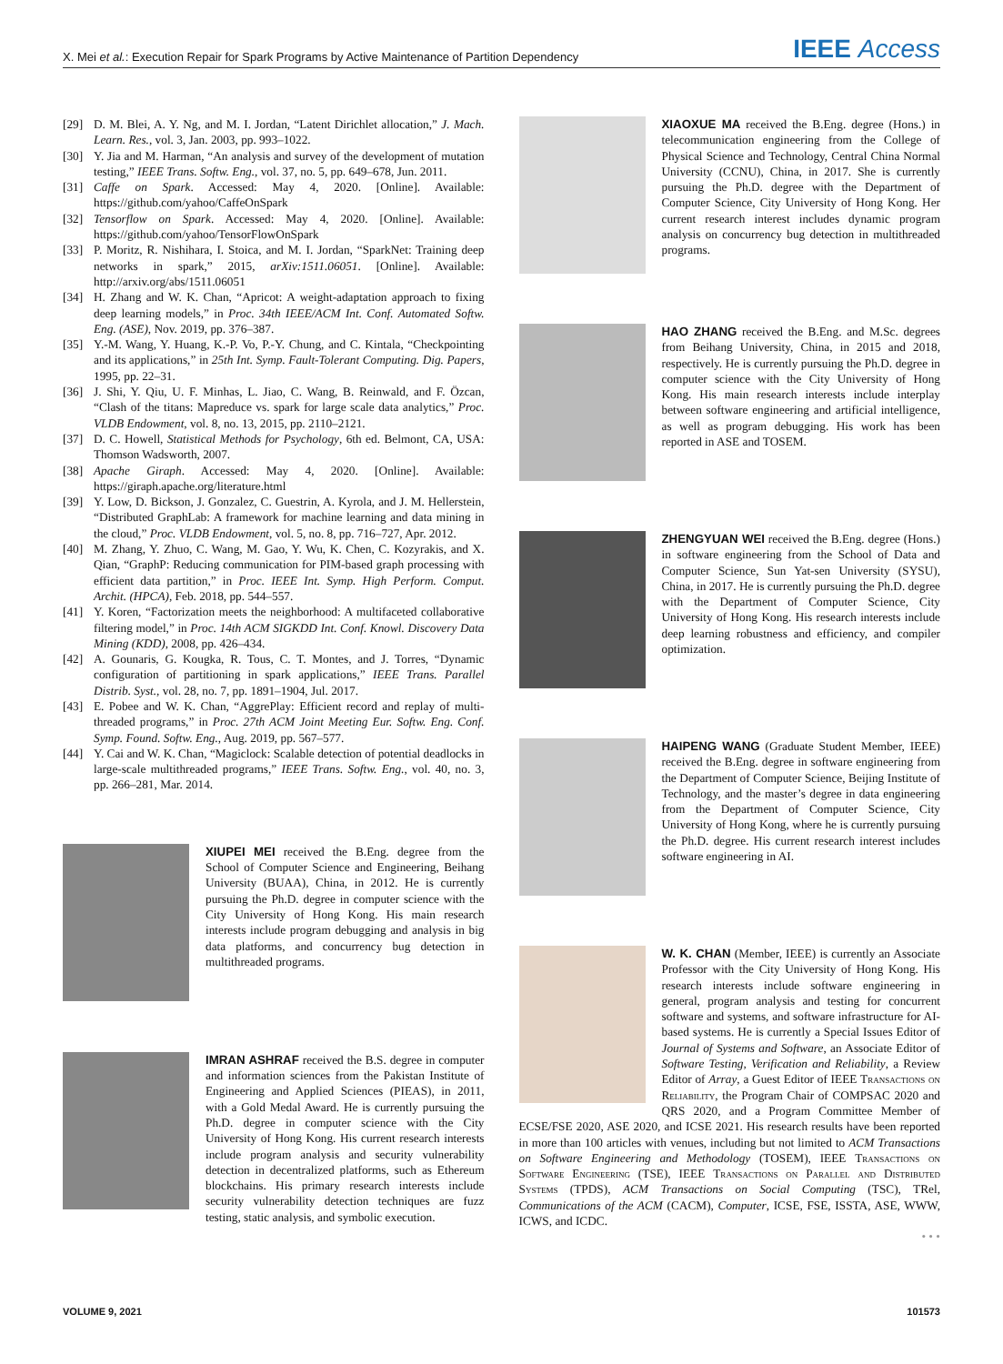X. Mei et al.: Execution Repair for Spark Programs by Active Maintenance of Partition Dependency IEEE Access
[29] D. M. Blei, A. Y. Ng, and M. I. Jordan, “Latent Dirichlet allocation,” J. Mach. Learn. Res., vol. 3, Jan. 2003, pp. 993–1022.
[30] Y. Jia and M. Harman, “An analysis and survey of the development of mutation testing,” IEEE Trans. Softw. Eng., vol. 37, no. 5, pp. 649–678, Jun. 2011.
[31] Caffe on Spark. Accessed: May 4, 2020. [Online]. Available: https://github.com/yahoo/CaffeOnSpark
[32] Tensorflow on Spark. Accessed: May 4, 2020. [Online]. Available: https://github.com/yahoo/TensorFlowOnSpark
[33] P. Moritz, R. Nishihara, I. Stoica, and M. I. Jordan, “SparkNet: Training deep networks in spark,” 2015, arXiv:1511.06051. [Online]. Available: http://arxiv.org/abs/1511.06051
[34] H. Zhang and W. K. Chan, “Apricot: A weight-adaptation approach to fixing deep learning models,” in Proc. 34th IEEE/ACM Int. Conf. Automated Softw. Eng. (ASE), Nov. 2019, pp. 376–387.
[35] Y.-M. Wang, Y. Huang, K.-P. Vo, P.-Y. Chung, and C. Kintala, “Checkpointing and its applications,” in 25th Int. Symp. Fault-Tolerant Computing. Dig. Papers, 1995, pp. 22–31.
[36] J. Shi, Y. Qiu, U. F. Minhas, L. Jiao, C. Wang, B. Reinwald, and F. Özcan, “Clash of the titans: Mapreduce vs. spark for large scale data analytics,” Proc. VLDB Endowment, vol. 8, no. 13, 2015, pp. 2110–2121.
[37] D. C. Howell, Statistical Methods for Psychology, 6th ed. Belmont, CA, USA: Thomson Wadsworth, 2007.
[38] Apache Giraph. Accessed: May 4, 2020. [Online]. Available: https://giraph.apache.org/literature.html
[39] Y. Low, D. Bickson, J. Gonzalez, C. Guestrin, A. Kyrola, and J. M. Hellerstein, “Distributed GraphLab: A framework for machine learning and data mining in the cloud,” Proc. VLDB Endowment, vol. 5, no. 8, pp. 716–727, Apr. 2012.
[40] M. Zhang, Y. Zhuo, C. Wang, M. Gao, Y. Wu, K. Chen, C. Kozyrakis, and X. Qian, “GraphP: Reducing communication for PIM-based graph processing with efficient data partition,” in Proc. IEEE Int. Symp. High Perform. Comput. Archit. (HPCA), Feb. 2018, pp. 544–557.
[41] Y. Koren, “Factorization meets the neighborhood: A multifaceted collaborative filtering model,” in Proc. 14th ACM SIGKDD Int. Conf. Knowl. Discovery Data Mining (KDD), 2008, pp. 426–434.
[42] A. Gounaris, G. Kougka, R. Tous, C. T. Montes, and J. Torres, “Dynamic configuration of partitioning in spark applications,” IEEE Trans. Parallel Distrib. Syst., vol. 28, no. 7, pp. 1891–1904, Jul. 2017.
[43] E. Pobee and W. K. Chan, “AggrePlay: Efficient record and replay of multi-threaded programs,” in Proc. 27th ACM Joint Meeting Eur. Softw. Eng. Conf. Symp. Found. Softw. Eng., Aug. 2019, pp. 567–577.
[44] Y. Cai and W. K. Chan, “Magiclock: Scalable detection of potential deadlocks in large-scale multithreaded programs,” IEEE Trans. Softw. Eng., vol. 40, no. 3, pp. 266–281, Mar. 2014.
XIUPEI MEI received the B.Eng. degree from the School of Computer Science and Engineering, Beihang University (BUAA), China, in 2012. He is currently pursuing the Ph.D. degree in computer science with the City University of Hong Kong. His main research interests include program debugging and analysis in big data platforms, and concurrency bug detection in multithreaded programs.
IMRAN ASHRAF received the B.S. degree in computer and information sciences from the Pakistan Institute of Engineering and Applied Sciences (PIEAS), in 2011, with a Gold Medal Award. He is currently pursuing the Ph.D. degree in computer science with the City University of Hong Kong. His current research interests include program analysis and security vulnerability detection in decentralized platforms, such as Ethereum blockchains. His primary research interests include security vulnerability detection techniques are fuzz testing, static analysis, and symbolic execution.
XIAOXUE MA received the B.Eng. degree (Hons.) in telecommunication engineering from the College of Physical Science and Technology, Central China Normal University (CCNU), China, in 2017. She is currently pursuing the Ph.D. degree with the Department of Computer Science, City University of Hong Kong. Her current research interest includes dynamic program analysis on concurrency bug detection in multithreaded programs.
HAO ZHANG received the B.Eng. and M.Sc. degrees from Beihang University, China, in 2015 and 2018, respectively. He is currently pursuing the Ph.D. degree in computer science with the City University of Hong Kong. His main research interests include interplay between software engineering and artificial intelligence, as well as program debugging. His work has been reported in ASE and TOSEM.
ZHENGYUAN WEI received the B.Eng. degree (Hons.) in software engineering from the School of Data and Computer Science, Sun Yat-sen University (SYSU), China, in 2017. He is currently pursuing the Ph.D. degree with the Department of Computer Science, City University of Hong Kong. His research interests include deep learning robustness and efficiency, and compiler optimization.
HAIPENG WANG (Graduate Student Member, IEEE) received the B.Eng. degree in software engineering from the Department of Computer Science, Beijing Institute of Technology, and the master’s degree in data engineering from the Department of Computer Science, City University of Hong Kong, where he is currently pursuing the Ph.D. degree. His current research interest includes software engineering in AI.
W. K. CHAN (Member, IEEE) is currently an Associate Professor with the City University of Hong Kong. His research interests include software engineering in general, program analysis and testing for concurrent software and systems, and software infrastructure for AI-based systems. He is currently a Special Issues Editor of Journal of Systems and Software, an Associate Editor of Software Testing, Verification and Reliability, a Review Editor of Array, a Guest Editor of IEEE Transactions on Reliability, the Program Chair of COMPSAC 2020 and QRS 2020, and a Program Committee Member of ECSE/FSE 2020, ASE 2020, and ICSE 2021. His research results have been reported in more than 100 articles with venues, including but not limited to ACM Transactions on Software Engineering and Methodology (TOSEM), IEEE Transactions on Software Engineering (TSE), IEEE Transactions on Parallel and Distributed Systems (TPDS), ACM Transactions on Social Computing (TSC), TRel, Communications of the ACM (CACM), Computer, ICSE, FSE, ISSTA, ASE, WWW, ICWS, and ICDC.
• • •
VOLUME 9, 2021 101573